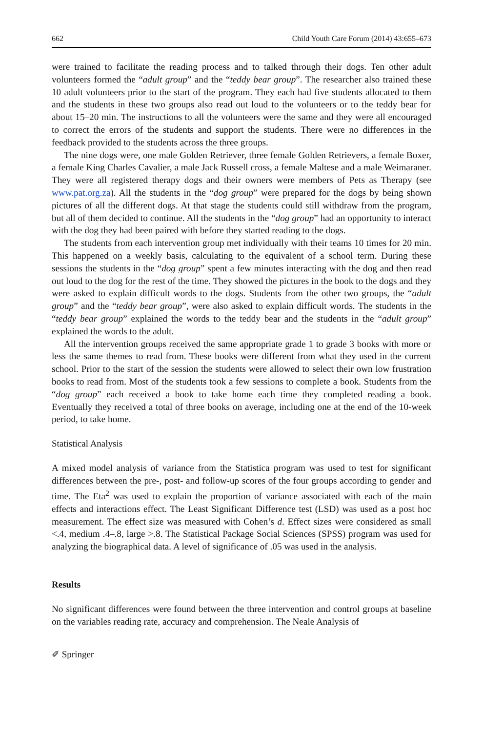662 Child Youth Care Forum (2014) 43:655–673
were trained to facilitate the reading process and to talked through their dogs. Ten other adult volunteers formed the “adult group” and the “teddy bear group”. The researcher also trained these 10 adult volunteers prior to the start of the program. They each had five students allocated to them and the students in these two groups also read out loud to the volunteers or to the teddy bear for about 15–20 min. The instructions to all the volunteers were the same and they were all encouraged to correct the errors of the students and support the students. There were no differences in the feedback provided to the students across the three groups.
The nine dogs were, one male Golden Retriever, three female Golden Retrievers, a female Boxer, a female King Charles Cavalier, a male Jack Russell cross, a female Maltese and a male Weimaraner. They were all registered therapy dogs and their owners were members of Pets as Therapy (see www.pat.org.za). All the students in the “dog group” were prepared for the dogs by being shown pictures of all the different dogs. At that stage the students could still withdraw from the program, but all of them decided to continue. All the students in the “dog group” had an opportunity to interact with the dog they had been paired with before they started reading to the dogs.
The students from each intervention group met individually with their teams 10 times for 20 min. This happened on a weekly basis, calculating to the equivalent of a school term. During these sessions the students in the “dog group” spent a few minutes interacting with the dog and then read out loud to the dog for the rest of the time. They showed the pictures in the book to the dogs and they were asked to explain difficult words to the dogs. Students from the other two groups, the “adult group” and the “teddy bear group”, were also asked to explain difficult words. The students in the “teddy bear group” explained the words to the teddy bear and the students in the “adult group” explained the words to the adult.
All the intervention groups received the same appropriate grade 1 to grade 3 books with more or less the same themes to read from. These books were different from what they used in the current school. Prior to the start of the session the students were allowed to select their own low frustration books to read from. Most of the students took a few sessions to complete a book. Students from the “dog group” each received a book to take home each time they completed reading a book. Eventually they received a total of three books on average, including one at the end of the 10-week period, to take home.
Statistical Analysis
A mixed model analysis of variance from the Statistica program was used to test for significant differences between the pre-, post- and follow-up scores of the four groups according to gender and time. The Eta<sup>2</sup> was used to explain the proportion of variance associated with each of the main effects and interactions effect. The Least Significant Difference test (LSD) was used as a post hoc measurement. The effect size was measured with Cohen’s d. Effect sizes were considered as small <.4, medium .4–.8, large >.8. The Statistical Package Social Sciences (SPSS) program was used for analyzing the biographical data. A level of significance of .05 was used in the analysis.
Results
No significant differences were found between the three intervention and control groups at baseline on the variables reading rate, accuracy and comprehension. The Neale Analysis of
✐ Springer